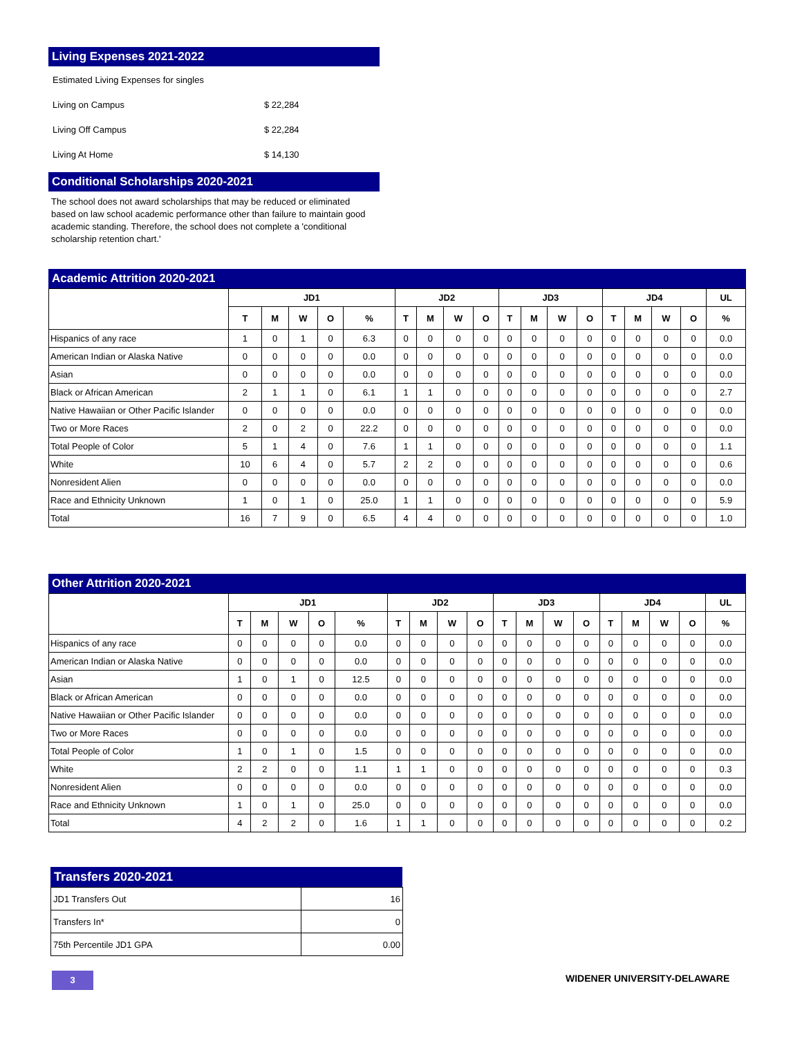Living Expenses 2021-2022
| Estimated Living Expenses for singles | |
| Living on Campus | $ 22,284 |
| Living Off Campus | $ 22,284 |
| Living At Home | $ 14,130 |
Conditional Scholarships 2020-2021
The school does not award scholarships that may be reduced or eliminated based on law school academic performance other than failure to maintain good academic standing. Therefore, the school does not complete a 'conditional scholarship retention chart.'
Academic Attrition 2020-2021
| | JD1 | | | | | JD2 | | | | JD3 | | | | JD4 | | | | UL |
| --- | --- | --- | --- | --- | --- | --- | --- | --- | --- | --- | --- | --- | --- | --- | --- | --- | --- | --- |
| | T | M | W | O | % | T | M | W | O | T | M | W | O | T | M | W | O | % |
| Hispanics of any race | 1 | 0 | 1 | 0 | 6.3 | 0 | 0 | 0 | 0 | 0 | 0 | 0 | 0 | 0 | 0 | 0 | 0 | 0.0 |
| American Indian or Alaska Native | 0 | 0 | 0 | 0 | 0.0 | 0 | 0 | 0 | 0 | 0 | 0 | 0 | 0 | 0 | 0 | 0 | 0 | 0.0 |
| Asian | 0 | 0 | 0 | 0 | 0.0 | 0 | 0 | 0 | 0 | 0 | 0 | 0 | 0 | 0 | 0 | 0 | 0 | 0.0 |
| Black or African American | 2 | 1 | 1 | 0 | 6.1 | 1 | 1 | 0 | 0 | 0 | 0 | 0 | 0 | 0 | 0 | 0 | 0 | 2.7 |
| Native Hawaiian or Other Pacific Islander | 0 | 0 | 0 | 0 | 0.0 | 0 | 0 | 0 | 0 | 0 | 0 | 0 | 0 | 0 | 0 | 0 | 0 | 0.0 |
| Two or More Races | 2 | 0 | 2 | 0 | 22.2 | 0 | 0 | 0 | 0 | 0 | 0 | 0 | 0 | 0 | 0 | 0 | 0 | 0.0 |
| Total People of Color | 5 | 1 | 4 | 0 | 7.6 | 1 | 1 | 0 | 0 | 0 | 0 | 0 | 0 | 0 | 0 | 0 | 0 | 1.1 |
| White | 10 | 6 | 4 | 0 | 5.7 | 2 | 2 | 0 | 0 | 0 | 0 | 0 | 0 | 0 | 0 | 0 | 0 | 0.6 |
| Nonresident Alien | 0 | 0 | 0 | 0 | 0.0 | 0 | 0 | 0 | 0 | 0 | 0 | 0 | 0 | 0 | 0 | 0 | 0 | 0.0 |
| Race and Ethnicity Unknown | 1 | 0 | 1 | 0 | 25.0 | 1 | 1 | 0 | 0 | 0 | 0 | 0 | 0 | 0 | 0 | 0 | 0 | 5.9 |
| Total | 16 | 7 | 9 | 0 | 6.5 | 4 | 4 | 0 | 0 | 0 | 0 | 0 | 0 | 0 | 0 | 0 | 0 | 1.0 |
Other Attrition 2020-2021
| | JD1 | | | | | JD2 | | | | JD3 | | | | JD4 | | | | UL |
| --- | --- | --- | --- | --- | --- | --- | --- | --- | --- | --- | --- | --- | --- | --- | --- | --- | --- | --- |
| | T | M | W | O | % | T | M | W | O | T | M | W | O | T | M | W | O | % |
| Hispanics of any race | 0 | 0 | 0 | 0 | 0.0 | 0 | 0 | 0 | 0 | 0 | 0 | 0 | 0 | 0 | 0 | 0 | 0 | 0.0 |
| American Indian or Alaska Native | 0 | 0 | 0 | 0 | 0.0 | 0 | 0 | 0 | 0 | 0 | 0 | 0 | 0 | 0 | 0 | 0 | 0 | 0.0 |
| Asian | 1 | 0 | 1 | 0 | 12.5 | 0 | 0 | 0 | 0 | 0 | 0 | 0 | 0 | 0 | 0 | 0 | 0 | 0.0 |
| Black or African American | 0 | 0 | 0 | 0 | 0.0 | 0 | 0 | 0 | 0 | 0 | 0 | 0 | 0 | 0 | 0 | 0 | 0 | 0.0 |
| Native Hawaiian or Other Pacific Islander | 0 | 0 | 0 | 0 | 0.0 | 0 | 0 | 0 | 0 | 0 | 0 | 0 | 0 | 0 | 0 | 0 | 0 | 0.0 |
| Two or More Races | 0 | 0 | 0 | 0 | 0.0 | 0 | 0 | 0 | 0 | 0 | 0 | 0 | 0 | 0 | 0 | 0 | 0 | 0.0 |
| Total People of Color | 1 | 0 | 1 | 0 | 1.5 | 0 | 0 | 0 | 0 | 0 | 0 | 0 | 0 | 0 | 0 | 0 | 0 | 0.0 |
| White | 2 | 2 | 0 | 0 | 1.1 | 1 | 1 | 0 | 0 | 0 | 0 | 0 | 0 | 0 | 0 | 0 | 0 | 0.3 |
| Nonresident Alien | 0 | 0 | 0 | 0 | 0.0 | 0 | 0 | 0 | 0 | 0 | 0 | 0 | 0 | 0 | 0 | 0 | 0 | 0.0 |
| Race and Ethnicity Unknown | 1 | 0 | 1 | 0 | 25.0 | 0 | 0 | 0 | 0 | 0 | 0 | 0 | 0 | 0 | 0 | 0 | 0 | 0.0 |
| Total | 4 | 2 | 2 | 0 | 1.6 | 1 | 1 | 0 | 0 | 0 | 0 | 0 | 0 | 0 | 0 | 0 | 0 | 0.2 |
Transfers 2020-2021
| JD1 Transfers Out | 16 |
| Transfers In* | 0 |
| 75th Percentile JD1 GPA | 0.00 |
3 WIDENER UNIVERSITY-DELAWARE